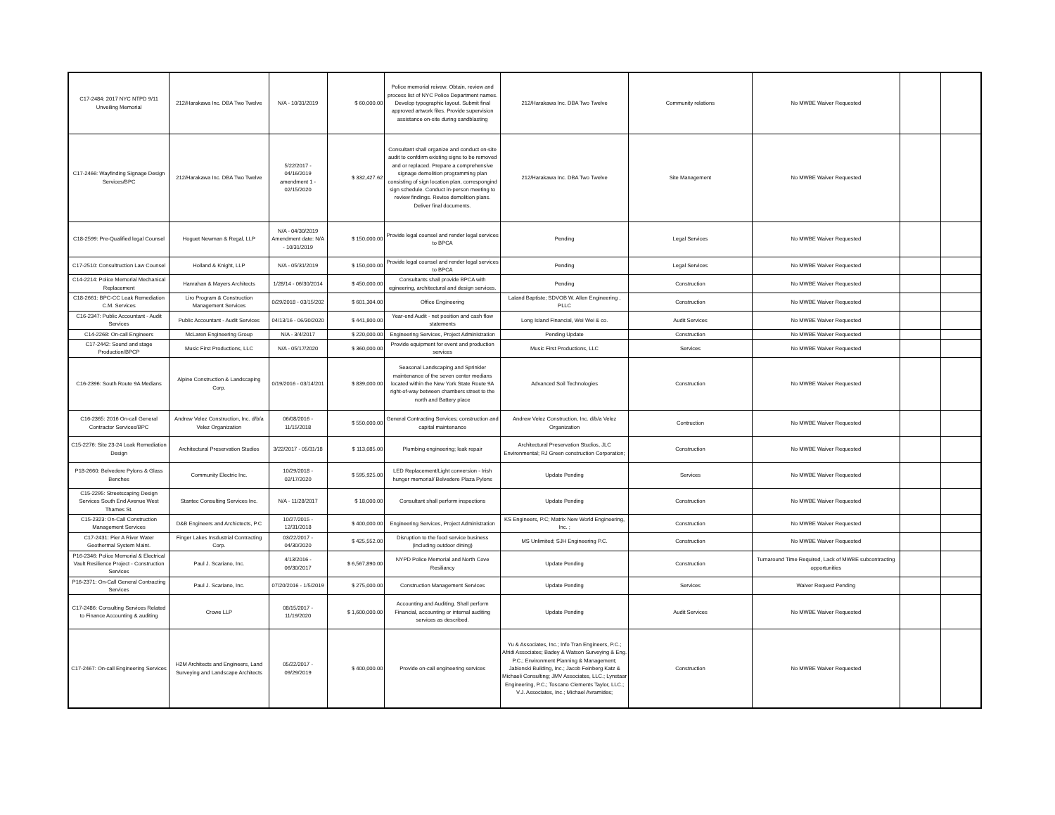| C17-2484: 2017 NYC NTPD 9/11 Unveiling Memorial | 212/Harakawa Inc. DBA Two Twelve | N/A - 10/31/2019 | $ 60,000.00 | Police memorial reivew. Obtain, review and process list of NYC Police Department names. Develop typographic layout. Submit final approved artwork files. Provide supervision assistance on-site during sandblasting | 212/Harakawa Inc. DBA Two Twelve | Community relations | No MWBE Waiver Requested | | |
| C17-2466: Wayfinding Signage Design Services/BPC | 212/Harakawa Inc. DBA Two Twelve | 5/22/2017 - 04/16/2019 amendment 1 - 02/15/2020 | $ 332,427.62 | Consultant shall organize and conduct on-site audit to confdirm existing signs to be removed and or replaced. Prepare a comprehensive signage demolition programming plan consisting of sign location plan, correspongind sign schedule. Conduct in-person meeting to review findings. Revise demolition plans. Deliver final documents. | 212/Harakawa Inc. DBA Two Twelve | Site Management | No MWBE Waiver Requested | | |
| C18-2599: Pre-Qualified legal Counsel | Hoguet Newman & Regal, LLP | N/A - 04/30/2019 Amendment date: N/A - 10/31/2019 | $ 150,000.00 | Provide legal counsel and render legal services to BPCA | Pending | Legal Services | No MWBE Waiver Requested | | |
| C17-2510: Consultruction Law Counsel | Holland & Knight, LLP | N/A - 05/31/2019 | $ 150,000.00 | Provide legal counsel and render legal services to BPCA | Pending | Legal Services | No MWBE Waiver Requested | | |
| C14-2214: Police Memorial Mechanical Replacement | Hanrahan & Mayers Architects | 1/28/14 - 06/30/2014 | $ 450,000.00 | Consultants shall provide BPCA with egineering, architectural and design services. | Pending | Construction | No MWBE Waiver Requested | | |
| C18-2661: BPC-CC Leak Remediation C.M. Services | Liro Program & Construction Management Services | 0/29/2018 - 03/15/202 | $ 601,304.00 | Office Engineering | Laland Baptiste; SDVOB W. Allen Engineering , PLLC | Construction | No MWBE Waiver Requested | | |
| C16-2347: Public Accountant - Audit Services | Public Accountant - Audit Services | 04/13/16 - 06/30/2020 | $ 441,800.00 | Year-end Audit - net position and cash flow statements | Long Island Financial, Wei Wei & co. | Audit Services | No MWBE Waiver Requested | | |
| C14-2268: On-call Engineers | McLaren Engineering Group | N/A - 3/4/2017 | $ 220,000.00 | Engineering Services, Project Administration | Pending Update | Construction | No MWBE Waiver Requested | | |
| C17-2442: Sound and stage Production/BPCP | Music First Productions, LLC | N/A - 05/17/2020 | $ 360,000.00 | Provide equipment for event and production services | Music First Productions, LLC | Services | No MWBE Waiver Requested | | |
| C16-2396: South Route 9A Medians | Alpine Construction & Landscaping Corp. | 0/19/2016 - 03/14/201 | $ 839,000.00 | Seasonal Landscaping and Sprinkler maintenance of the seven center medians located within the New York State Route 9A right-of-way between chambers street to the north and Battery place | Advanced Soil Technologies | Construction | No MWBE Waiver Requested | | |
| C16-2365: 2016 On-call General Contractor Services/BPC | Andrew Velez Construction, Inc. d/b/a Velez Organization | 06/08/2016 - 11/15/2018 | $ 550,000.00 | General Contracting Services; construction and capital maintenance | Andrew Velez Construction, Inc. d/b/a Velez Organization | Contruction | No MWBE Waiver Requested | | |
| C15-2276: Site 23-24 Leak Remediation Design | Architectural Preservation Studios | 3/22/2017 - 05/31/18 | $ 113,085.00 | Plumbing engineering; leak repair | Architectural Preservation Studios, JLC Environmental; RJ Green construction Corporation; | Construction | No MWBE Waiver Requested | | |
| P18-2660: Belvedere Pylons & Glass Benches | Community Electric Inc. | 10/29/2018 - 02/17/2020 | $ 595,925.00 | LED Replacement/Light conversion - Irish hunger memorial/ Belvedere Plaza Pylons | Update Pending | Services | No MWBE Waiver Requested | | |
| C15-2295: Streetscaping Design Services South End Avenue West Thames St. | Stantec Consulting Services Inc. | N/A - 11/28/2017 | $ 18,000.00 | Consultant shall perform inspections | Update Pending | Construction | No MWBE Waiver Requested | | |
| C15-2323: On-Call Construction Management Services | D&B Engineers and Archictects, P.C | 10/27/2015 - 12/31/2018 | $ 400,000.00 | Engineering Services, Project Administration | KS Engineers, P.C; Matrix New World Engineering, Inc. ; | Construction | No MWBE Waiver Requested | | |
| C17-2431: Pier A River Water Geothermal System Maint. | Finger Lakes Insdustrial Contracting Corp. | 03/22/2017 - 04/30/2020 | $ 425,552.00 | Disruption to the food service business (including outdoor dining) | MS Unlimited; SJH Engineering P.C. | Construction | No MWBE Waiver Requested | | |
| P16-2346: Police Memorial & Electrical Vault Resilience Project - Construction Services | Paul J. Scariano, Inc. | 4/13/2016 - 06/30/2017 | $ 6,567,890.00 | NYPD Police Memorial and North Cove Resiliancy | Update Pending | Construction | Turnaround Time Required, Lack of MWBE subcontracting opportunities | | |
| P16-2371: On-Call General Contracting Services | Paul J. Scariano, Inc. | 07/20/2016 - 1/5/2019 | $ 275,000.00 | Construction Management Services | Update Pending | Services | Waiver Request Pending | | |
| C17-2486: Consulting Services Related to Finance Accounting & auditing | Crowe LLP | 08/15/2017 - 11/19/2020 | $ 1,600,000.00 | Accounting and Auditing. Shall perform Financial, accounting or internal auditing services as described. | Update Pending | Audit Services | No MWBE Waiver Requested | | |
| C17-2467: On-call Engineering Services | H2M Architects and Engineers, Land Surveying and Landscape Architects | 05/22/2017 - 09/29/2019 | $ 400,000.00 | Provide on-call engineering services | Yu & Associates, Inc.; Info Tran Engineers, P.C.; Afridi Associates; Badey & Watson Surveying & Eng. P.C.; Environment Planning & Management; Jablonski Building, Inc.; Jacob Feinberg Katz & Michaeli Consulting; JMV Associates, LLC.; Lynstaar Engineering, P.C.; Toscano Clements Taylor, LLC.; V.J. Associates, Inc.; Michael Avramides; | Construction | No MWBE Waiver Requested | | |